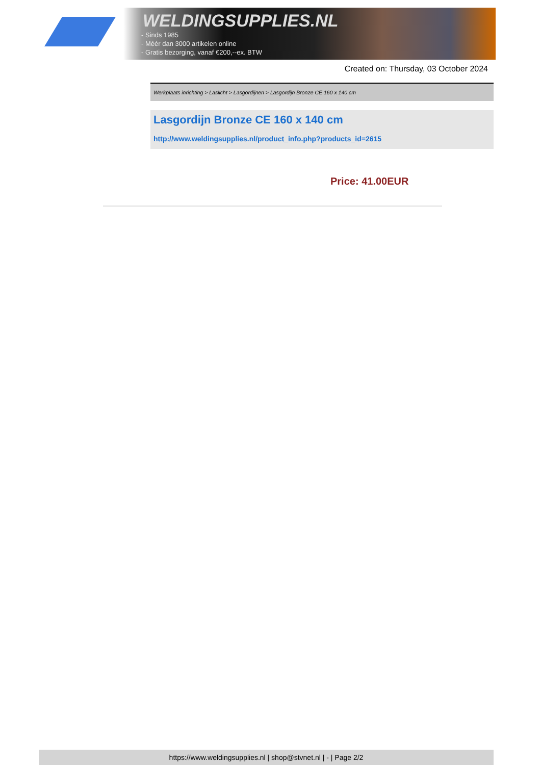WELDINGSUPPLIES.NL
- Sinds 1985
- Méér dan 3000 artikelen online
- Gratis bezorging, vanaf €200,--ex. BTW
Created on: Thursday, 03 October 2024
Werkplaats inrichting > Laslicht > Lasgordijnen > Lasgordijn Bronze CE 160 x 140 cm
Lasgordijn Bronze CE 160 x 140 cm
http://www.weldingsupplies.nl/product_info.php?products_id=2615
Price: 41.00EUR
https://www.weldingsupplies.nl | shop@stvnet.nl | - | Page 2/2